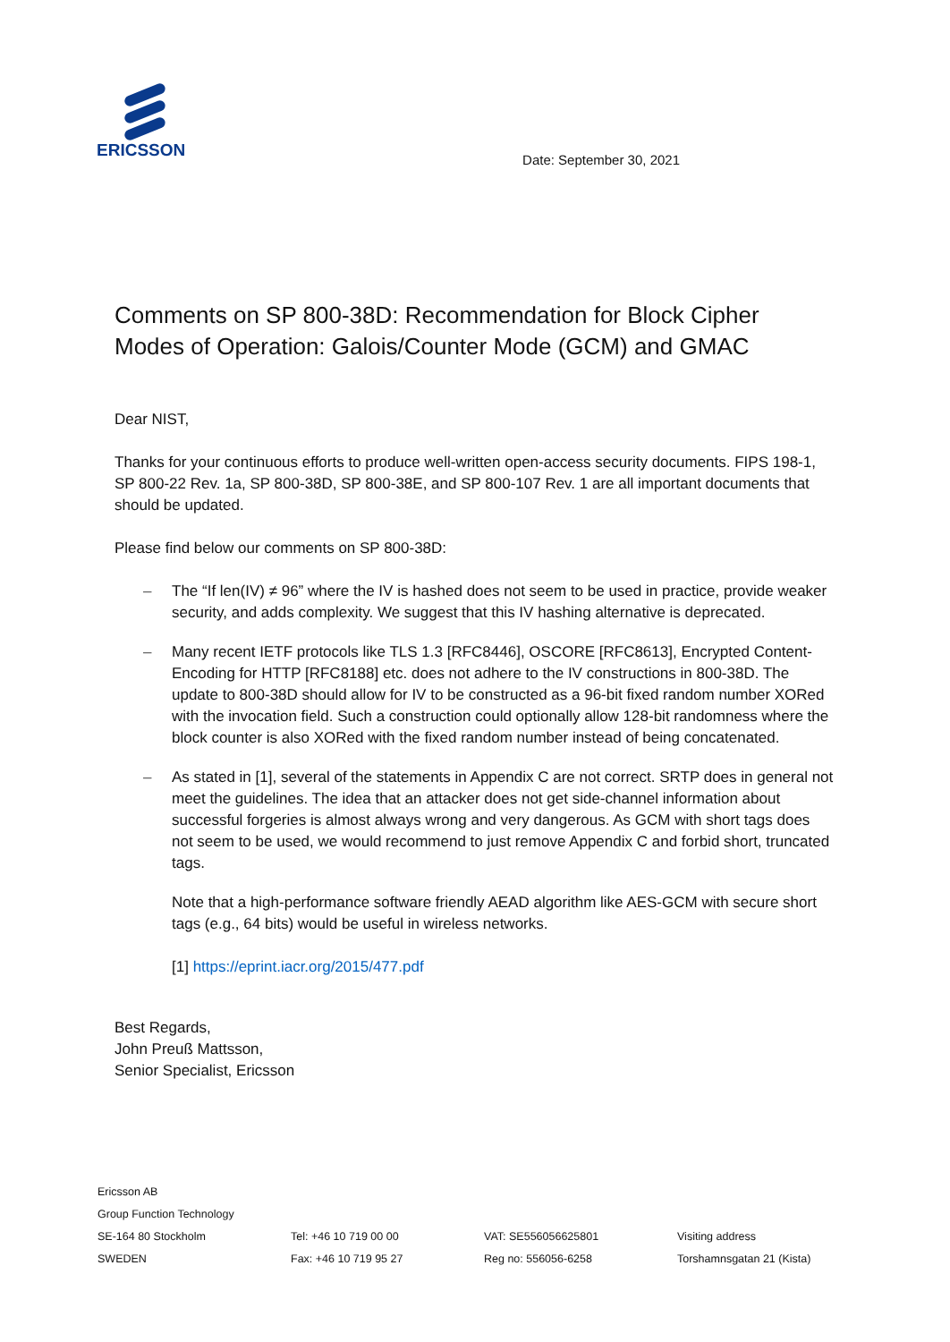ERICSSON
Date: September 30, 2021
Comments on SP 800-38D: Recommendation for Block Cipher Modes of Operation: Galois/Counter Mode (GCM) and GMAC
Dear NIST,
Thanks for your continuous efforts to produce well-written open-access security documents. FIPS 198-1, SP 800-22 Rev. 1a, SP 800-38D, SP 800-38E, and SP 800-107 Rev. 1 are all important documents that should be updated.
Please find below our comments on SP 800-38D:
– The “If len(IV) ≠ 96” where the IV is hashed does not seem to be used in practice, provide weaker security, and adds complexity. We suggest that this IV hashing alternative is deprecated.
– Many recent IETF protocols like TLS 1.3 [RFC8446], OSCORE [RFC8613], Encrypted Content-Encoding for HTTP [RFC8188] etc. does not adhere to the IV constructions in 800-38D. The update to 800-38D should allow for IV to be constructed as a 96-bit fixed random number XORed with the invocation field. Such a construction could optionally allow 128-bit randomness where the block counter is also XORed with the fixed random number instead of being concatenated.
– As stated in [1], several of the statements in Appendix C are not correct. SRTP does in general not meet the guidelines. The idea that an attacker does not get side-channel information about successful forgeries is almost always wrong and very dangerous. As GCM with short tags does not seem to be used, we would recommend to just remove Appendix C and forbid short, truncated tags.
Note that a high-performance software friendly AEAD algorithm like AES-GCM with secure short tags (e.g., 64 bits) would be useful in wireless networks.
[1] https://eprint.iacr.org/2015/477.pdf
Best Regards,
John Preuß Mattsson,
Senior Specialist, Ericsson
Ericsson AB
Group Function Technology
SE-164 80 Stockholm
Tel: +46 10 719 00 00
VAT: SE556056625801
Visiting address
SWEDEN
Fax: +46 10 719 95 27
Reg no: 556056-6258
Torshamnsgatan 21 (Kista)